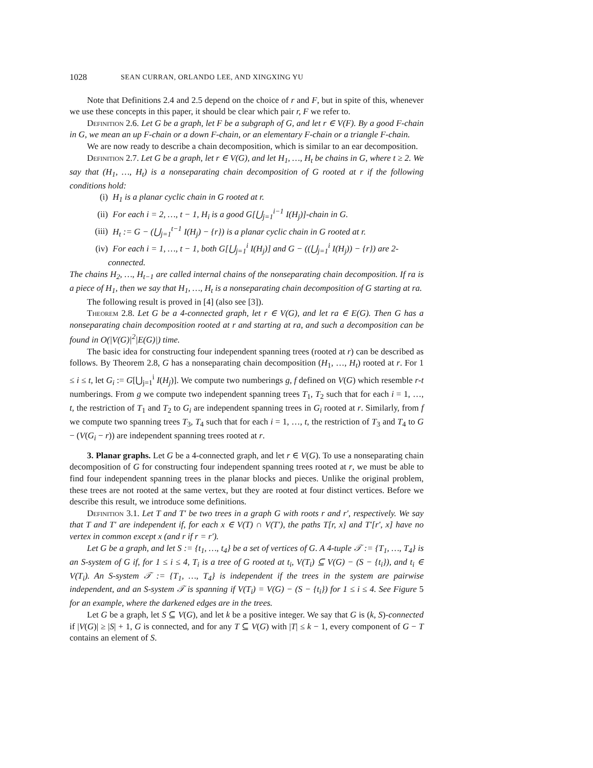1028 SEAN CURRAN, ORLANDO LEE, AND XINGXING YU
Note that Definitions 2.4 and 2.5 depend on the choice of r and F, but in spite of this, whenever we use these concepts in this paper, it should be clear which pair r, F we refer to.
Definition 2.6. Let G be a graph, let F be a subgraph of G, and let r ∈ V(F). By a good F-chain in G, we mean an up F-chain or a down F-chain, or an elementary F-chain or a triangle F-chain.
We are now ready to describe a chain decomposition, which is similar to an ear decomposition.
Definition 2.7. Let G be a graph, let r ∈ V(G), and let H<sub>1</sub>, …, H<sub>t</sub> be chains in G, where t ≥ 2. We say that (H<sub>1</sub>, …, H<sub>t</sub>) is a nonseparating chain decomposition of G rooted at r if the following conditions hold:
(i) H<sub>1</sub> is a planar cyclic chain in G rooted at r.
(ii) For each i = 2, …, t − 1, H<sub>i</sub> is a good G[⋃<sub>j=1</sub><sup>i−1</sup> I(H<sub>j</sub>)]-chain in G.
(iii) H<sub>t</sub> := G − (⋃<sub>j=1</sub><sup>t−1</sup> I(H<sub>j</sub>) − {r}) is a planar cyclic chain in G rooted at r.
(iv) For each i = 1, …, t − 1, both G[⋃<sub>j=1</sub><sup>i</sup> I(H<sub>j</sub>)] and G − ((⋃<sub>j=1</sub><sup>i</sup> I(H<sub>j</sub>)) − {r}) are 2-connected.
The chains H<sub>2</sub>, …, H<sub>t−1</sub> are called internal chains of the nonseparating chain decomposition. If ra is a piece of H<sub>1</sub>, then we say that H<sub>1</sub>, …, H<sub>t</sub> is a nonseparating chain decomposition of G starting at ra.
The following result is proved in [4] (also see [3]).
Theorem 2.8. Let G be a 4-connected graph, let r ∈ V(G), and let ra ∈ E(G). Then G has a nonseparating chain decomposition rooted at r and starting at ra, and such a decomposition can be found in O(|V(G)|<sup>2</sup>|E(G)|) time.
The basic idea for constructing four independent spanning trees (rooted at r) can be described as follows. By Theorem 2.8, G has a nonseparating chain decomposition (H<sub>1</sub>, …, H<sub>t</sub>) rooted at r. For 1 ≤ i ≤ t, let G<sub>i</sub> := G[⋃<sub>j=1</sub><sup>i</sup> I(H<sub>j</sub>)]. We compute two numberings g, f defined on V(G) which resemble r-t numberings. From g we compute two independent spanning trees T<sub>1</sub>, T<sub>2</sub> such that for each i = 1, …, t, the restriction of T<sub>1</sub> and T<sub>2</sub> to G<sub>i</sub> are independent spanning trees in G<sub>i</sub> rooted at r. Similarly, from f we compute two spanning trees T<sub>3</sub>, T<sub>4</sub> such that for each i = 1, …, t, the restriction of T<sub>3</sub> and T<sub>4</sub> to G − (V(G<sub>i</sub> − r)) are independent spanning trees rooted at r.
3. Planar graphs. Let G be a 4-connected graph, and let r ∈ V(G). To use a nonseparating chain decomposition of G for constructing four independent spanning trees rooted at r, we must be able to find four independent spanning trees in the planar blocks and pieces. Unlike the original problem, these trees are not rooted at the same vertex, but they are rooted at four distinct vertices. Before we describe this result, we introduce some definitions.
Definition 3.1. Let T and T′ be two trees in a graph G with roots r and r′, respectively. We say that T and T′ are independent if, for each x ∈ V(T) ∩ V(T′), the paths T[r, x] and T′[r′, x] have no vertex in common except x (and r if r = r′).
Let G be a graph, and let S := {t<sub>1</sub>, …, t<sub>4</sub>} be a set of vertices of G. A 4-tuple 𝒯 := {T<sub>1</sub>, …, T<sub>4</sub>} is an S-system of G if, for 1 ≤ i ≤ 4, T<sub>i</sub> is a tree of G rooted at t<sub>i</sub>, V(T<sub>i</sub>) ⊆ V(G) − (S − {t<sub>i</sub>}), and t<sub>i</sub> ∈ V(T<sub>i</sub>). An S-system 𝒯 := {T<sub>1</sub>, …, T<sub>4</sub>} is independent if the trees in the system are pairwise independent, and an S-system 𝒯 is spanning if V(T<sub>i</sub>) = V(G) − (S − {t<sub>i</sub>}) for 1 ≤ i ≤ 4. See Figure 5 for an example, where the darkened edges are in the trees.
Let G be a graph, let S ⊆ V(G), and let k be a positive integer. We say that G is (k, S)-connected if |V(G)| ≥ |S| + 1, G is connected, and for any T ⊆ V(G) with |T| ≤ k − 1, every component of G − T contains an element of S.